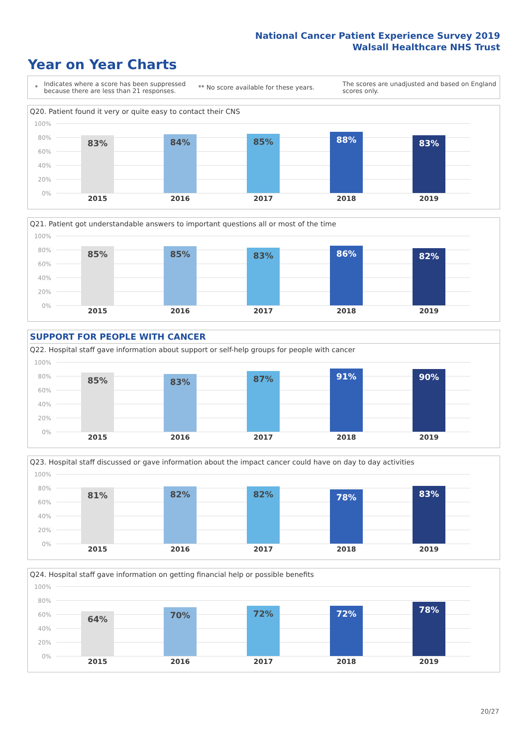National Cancer Patient Experience Survey 2019
Walsall Healthcare NHS Trust
Year on Year Charts
*
Indicates where a score has been suppressed because there are less than 21 responses.
** No score available for these years.
The scores are unadjusted and based on England scores only.
Q20. Patient found it very or quite easy to contact their CNS
100%
80%
60%
40%
20%
0%
83% 84% 85% 88% 83%
2015 2016 2017 2018 2019
Q21. Patient got understandable answers to important questions all or most of the time
100%
80%
60%
40%
20%
0%
85% 85% 83% 86% 82%
2015 2016 2017 2018 2019
SUPPORT FOR PEOPLE WITH CANCER
Q22. Hospital staff gave information about support or self-help groups for people with cancer
100%
80%
60%
40%
20%
0%
85% 83% 87% 91% 90%
2015 2016 2017 2018 2019
Q23. Hospital staff discussed or gave information about the impact cancer could have on day to day activities
100%
80%
60%
40%
20%
0%
81% 82% 82% 78% 83%
2015 2016 2017 2018 2019
Q24. Hospital staff gave information on getting financial help or possible benefits
100%
80%
60%
40%
20%
0%
64% 70% 72% 72% 78%
2015 2016 2017 2018 2019
20/27